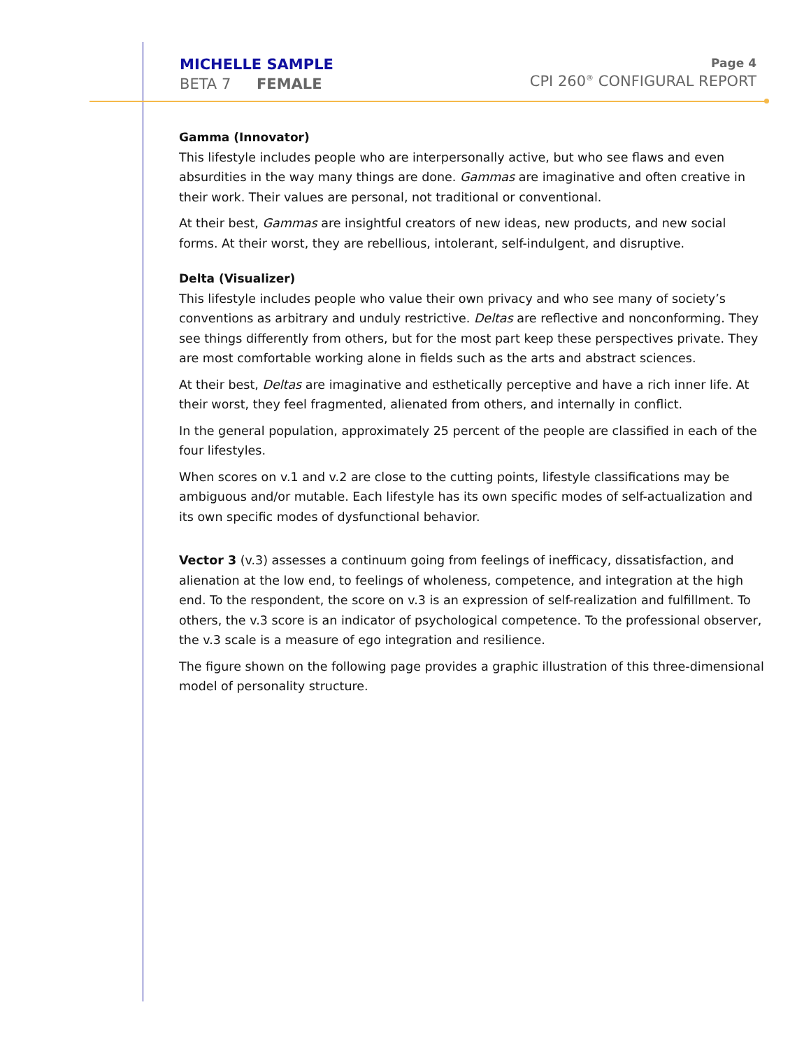MICHELLE SAMPLE
BETA 7 FEMALE
Page 4
CPI 260<sup>®</sup> CONFIGURAL REPORT
Gamma (Innovator)
This lifestyle includes people who are interpersonally active, but who see flaws and even absurdities in the way many things are done. Gammas are imaginative and often creative in their work. Their values are personal, not traditional or conventional.
At their best, Gammas are insightful creators of new ideas, new products, and new social forms. At their worst, they are rebellious, intolerant, self-indulgent, and disruptive.
Delta (Visualizer)
This lifestyle includes people who value their own privacy and who see many of society’s conventions as arbitrary and unduly restrictive. Deltas are reflective and nonconforming. They see things differently from others, but for the most part keep these perspectives private. They are most comfortable working alone in fields such as the arts and abstract sciences.
At their best, Deltas are imaginative and esthetically perceptive and have a rich inner life. At their worst, they feel fragmented, alienated from others, and internally in conflict.
In the general population, approximately 25 percent of the people are classified in each of the four lifestyles.
When scores on v.1 and v.2 are close to the cutting points, lifestyle classifications may be ambiguous and/or mutable. Each lifestyle has its own specific modes of self-actualization and its own specific modes of dysfunctional behavior.
Vector 3 (v.3) assesses a continuum going from feelings of inefficacy, dissatisfaction, and alienation at the low end, to feelings of wholeness, competence, and integration at the high end. To the respondent, the score on v.3 is an expression of self-realization and fulfillment. To others, the v.3 score is an indicator of psychological competence. To the professional observer, the v.3 scale is a measure of ego integration and resilience.
The figure shown on the following page provides a graphic illustration of this three-dimensional model of personality structure.